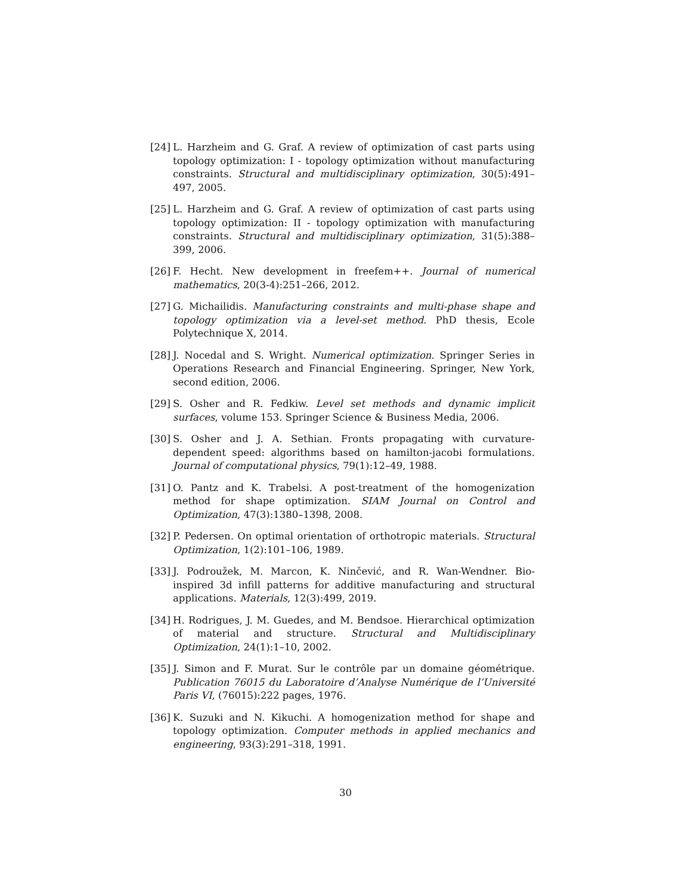[24] L. Harzheim and G. Graf. A review of optimization of cast parts using topology optimization: I - topology optimization without manufacturing constraints. Structural and multidisciplinary optimization, 30(5):491–497, 2005.
[25] L. Harzheim and G. Graf. A review of optimization of cast parts using topology optimization: II - topology optimization with manufacturing constraints. Structural and multidisciplinary optimization, 31(5):388–399, 2006.
[26] F. Hecht. New development in freefem++. Journal of numerical mathematics, 20(3-4):251–266, 2012.
[27] G. Michailidis. Manufacturing constraints and multi-phase shape and topology optimization via a level-set method. PhD thesis, Ecole Polytechnique X, 2014.
[28] J. Nocedal and S. Wright. Numerical optimization. Springer Series in Operations Research and Financial Engineering. Springer, New York, second edition, 2006.
[29] S. Osher and R. Fedkiw. Level set methods and dynamic implicit surfaces, volume 153. Springer Science & Business Media, 2006.
[30] S. Osher and J. A. Sethian. Fronts propagating with curvature-dependent speed: algorithms based on hamilton-jacobi formulations. Journal of computational physics, 79(1):12–49, 1988.
[31] O. Pantz and K. Trabelsi. A post-treatment of the homogenization method for shape optimization. SIAM Journal on Control and Optimization, 47(3):1380–1398, 2008.
[32] P. Pedersen. On optimal orientation of orthotropic materials. Structural Optimization, 1(2):101–106, 1989.
[33] J. Podroužek, M. Marcon, K. Ninčević, and R. Wan-Wendner. Bio-inspired 3d infill patterns for additive manufacturing and structural applications. Materials, 12(3):499, 2019.
[34] H. Rodrigues, J. M. Guedes, and M. Bendsoe. Hierarchical optimization of material and structure. Structural and Multidisciplinary Optimization, 24(1):1–10, 2002.
[35] J. Simon and F. Murat. Sur le contrôle par un domaine géométrique. Publication 76015 du Laboratoire d’Analyse Numérique de l’Université Paris VI, (76015):222 pages, 1976.
[36] K. Suzuki and N. Kikuchi. A homogenization method for shape and topology optimization. Computer methods in applied mechanics and engineering, 93(3):291–318, 1991.
30